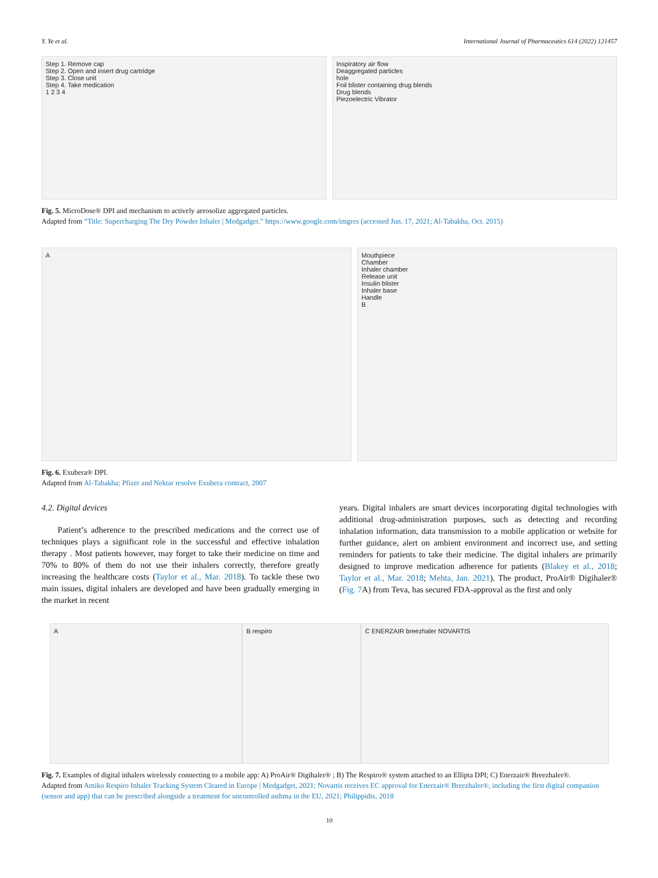Y. Ye et al. International Journal of Pharmaceutics 614 (2022) 121457
Step 1. Remove cap
Step 2. Open and insert drug cartridge
Step 3. Close unit
Step 4. Take medication
1 2 3 4
Inspiratory air flow
Deaggregated particles
hole
Foil blister containing drug blends
Drug blends
Piezoelectric Vibrator
Fig. 5. MicroDose® DPI and mechanism to actively aerosolize aggregated particles.
Adapted from “Title: Supercharging The Dry Powder Inhaler | Medgadget.” https://www.google.com/imgres (accessed Jun. 17, 2021; Al-Tabakha, Oct. 2015)
A Mouthpiece
Chamber
Inhaler chamber
Release unit
Insulin blister
Inhaler base
Handle
B
Fig. 6. Exubera® DPI.
Adapted from Al-Tabakha; Pfizer and Nektar resolve Exubera contract, 2007
4.2. Digital devices
Patient’s adherence to the prescribed medications and the correct use of techniques plays a significant role in the successful and effective inhalation therapy . Most patients however, may forget to take their medicine on time and 70% to 80% of them do not use their inhalers correctly, therefore greatly increasing the healthcare costs (Taylor et al., Mar. 2018). To tackle these two main issues, digital inhalers are developed and have been gradually emerging in the market in recent
years. Digital inhalers are smart devices incorporating digital technologies with additional drug-administration purposes, such as detecting and recording inhalation information, data transmission to a mobile application or website for further guidance, alert on ambient environment and incorrect use, and setting reminders for patients to take their medicine. The digital inhalers are primarily designed to improve medication adherence for patients (Blakey et al., 2018; Taylor et al., Mar. 2018; Mehta, Jan. 2021). The product, ProAir® Digihaler® (Fig. 7 A) from Teva, has secured FDA-approval as the first and only
A B respiro C ENERZAIR breezhaler NOVARTIS
Fig. 7. Examples of digital inhalers wirelessly connecting to a mobile app: A) ProAir® Digihaler® ; B) The Respiro® system attached to an Ellipta DPI; C) Enerzair® Breezhaler®.
Adapted from Amiko Respiro Inhaler Tracking System Cleared in Europe | Medgadget, 2021; Novartis receives EC approval for Enerzair® Breezhaler®, including the first digital companion (sensor and app) that can be prescribed alongside a treatment for uncontrolled asthma in the EU, 2021; Philippidis, 2018
10